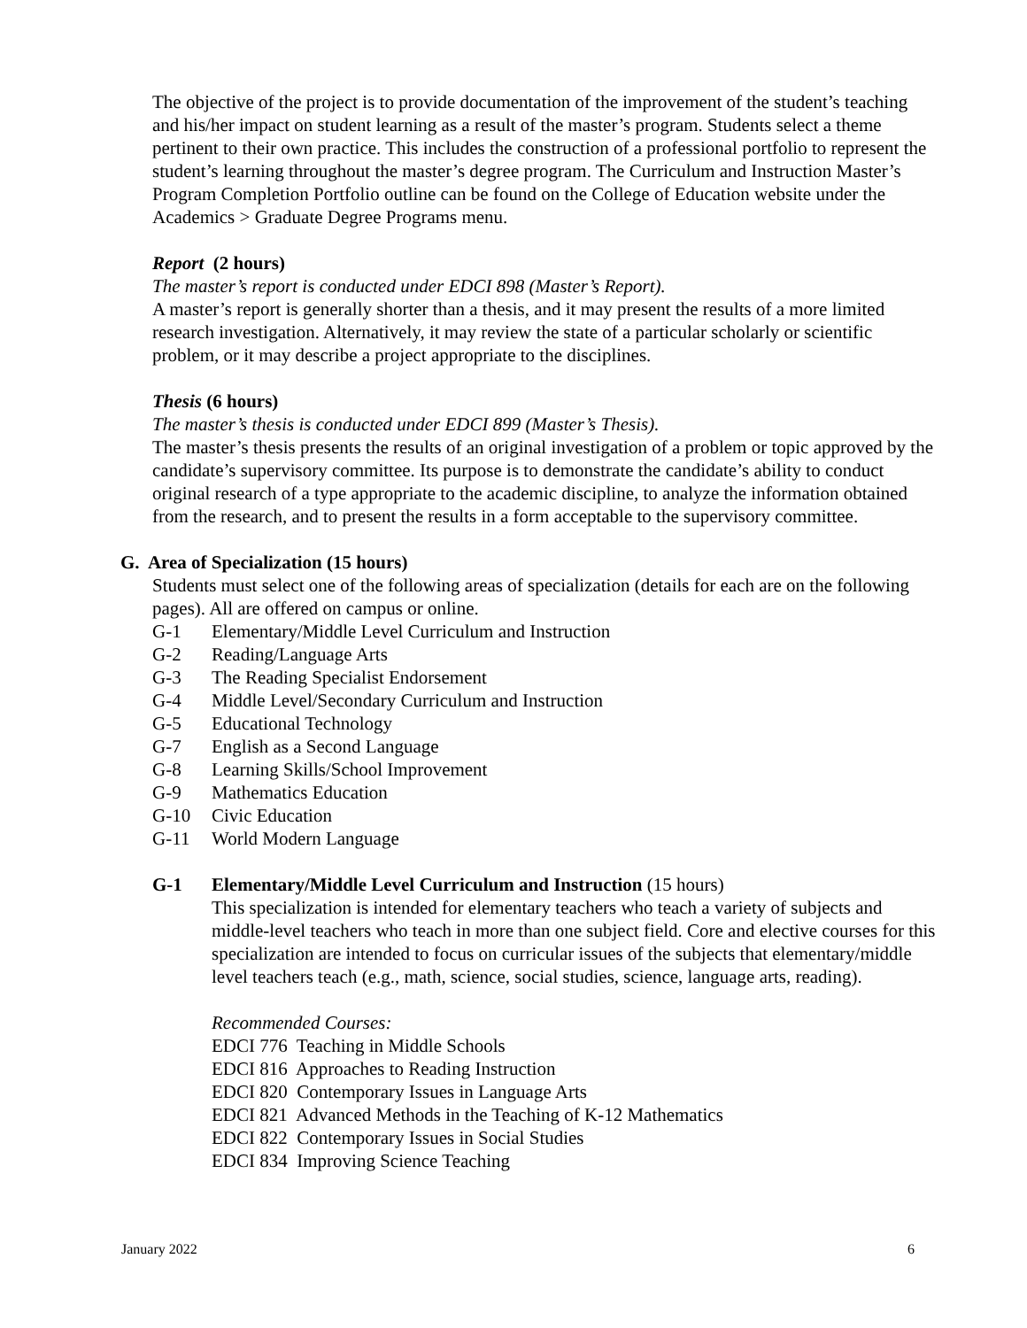The objective of the project is to provide documentation of the improvement of the student’s teaching and his/her impact on student learning as a result of the master’s program. Students select a theme pertinent to their own practice. This includes the construction of a professional portfolio to represent the student’s learning throughout the master’s degree program. The Curriculum and Instruction Master’s Program Completion Portfolio outline can be found on the College of Education website under the Academics > Graduate Degree Programs menu.
Report (2 hours)
The master’s report is conducted under EDCI 898 (Master’s Report).
A master’s report is generally shorter than a thesis, and it may present the results of a more limited research investigation. Alternatively, it may review the state of a particular scholarly or scientific problem, or it may describe a project appropriate to the disciplines.
Thesis (6 hours)
The master’s thesis is conducted under EDCI 899 (Master’s Thesis).
The master’s thesis presents the results of an original investigation of a problem or topic approved by the candidate’s supervisory committee. Its purpose is to demonstrate the candidate’s ability to conduct original research of a type appropriate to the academic discipline, to analyze the information obtained from the research, and to present the results in a form acceptable to the supervisory committee.
G. Area of Specialization (15 hours)
Students must select one of the following areas of specialization (details for each are on the following pages). All are offered on campus or online.
G-1 Elementary/Middle Level Curriculum and Instruction
G-2 Reading/Language Arts
G-3 The Reading Specialist Endorsement
G-4 Middle Level/Secondary Curriculum and Instruction
G-5 Educational Technology
G-7 English as a Second Language
G-8 Learning Skills/School Improvement
G-9 Mathematics Education
G-10 Civic Education
G-11 World Modern Language
G-1 Elementary/Middle Level Curriculum and Instruction (15 hours)
This specialization is intended for elementary teachers who teach a variety of subjects and middle-level teachers who teach in more than one subject field. Core and elective courses for this specialization are intended to focus on curricular issues of the subjects that elementary/middle level teachers teach (e.g., math, science, social studies, science, language arts, reading).
Recommended Courses:
EDCI 776 Teaching in Middle Schools
EDCI 816 Approaches to Reading Instruction
EDCI 820 Contemporary Issues in Language Arts
EDCI 821 Advanced Methods in the Teaching of K-12 Mathematics
EDCI 822 Contemporary Issues in Social Studies
EDCI 834 Improving Science Teaching
January 2022 6